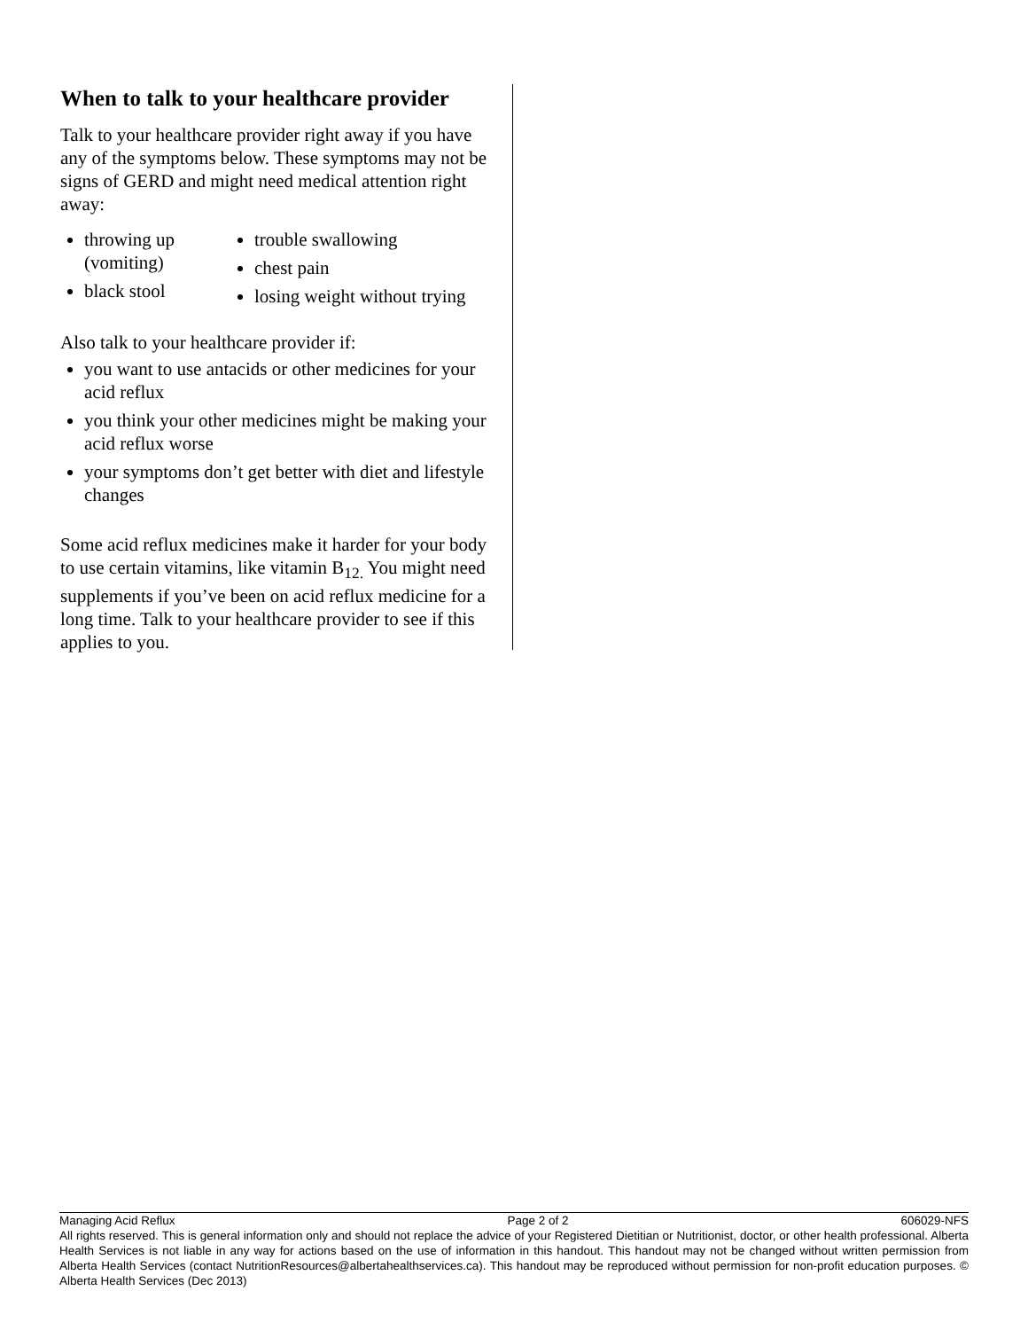When to talk to your healthcare provider
Talk to your healthcare provider right away if you have any of the symptoms below. These symptoms may not be signs of GERD and might need medical attention right away:
throwing up (vomiting)
black stool
trouble swallowing
chest pain
losing weight without trying
Also talk to your healthcare provider if:
you want to use antacids or other medicines for your acid reflux
you think your other medicines might be making your acid reflux worse
your symptoms don’t get better with diet and lifestyle changes
Some acid reflux medicines make it harder for your body to use certain vitamins, like vitamin B<sub>12.</sub> You might need supplements if you’ve been on acid reflux medicine for a long time. Talk to your healthcare provider to see if this applies to you.
Managing Acid Reflux Page 2 of 2 606029-NFS
All rights reserved. This is general information only and should not replace the advice of your Registered Dietitian or Nutritionist, doctor, or other health professional. Alberta Health Services is not liable in any way for actions based on the use of information in this handout. This handout may not be changed without written permission from Alberta Health Services (contact NutritionResources@albertahealthservices.ca). This handout may be reproduced without permission for non-profit education purposes. © Alberta Health Services (Dec 2013)